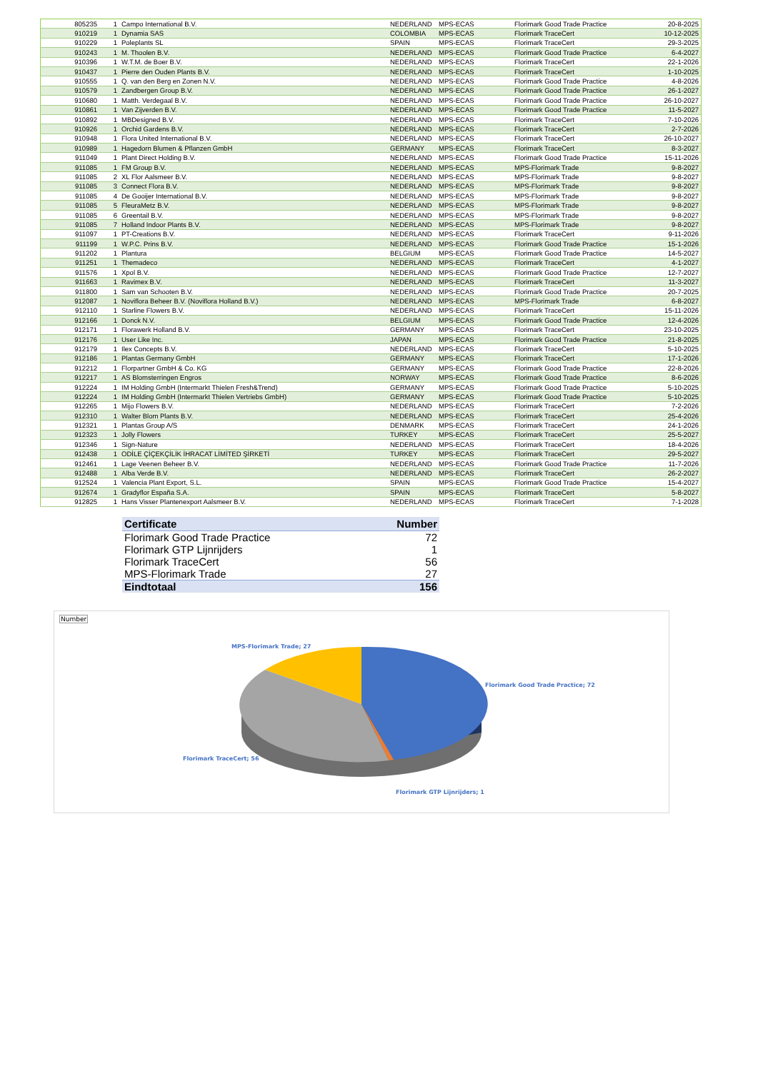| 805235 | 1 | Campo International B.V. | NEDERLAND | MPS-ECAS | Florimark Good Trade Practice | 20-8-2025 |
| 910219 | 1 | Dynamia SAS | COLOMBIA | MPS-ECAS | Florimark TraceCert | 10-12-2025 |
| 910229 | 1 | Poleplants SL | SPAIN | MPS-ECAS | Florimark TraceCert | 29-3-2025 |
| 910243 | 1 | M. Thoolen B.V. | NEDERLAND | MPS-ECAS | Florimark Good Trade Practice | 6-4-2027 |
| 910396 | 1 | W.T.M. de Boer B.V. | NEDERLAND | MPS-ECAS | Florimark TraceCert | 22-1-2026 |
| 910437 | 1 | Pierre den Ouden Plants B.V. | NEDERLAND | MPS-ECAS | Florimark TraceCert | 1-10-2025 |
| 910555 | 1 | Q. van den Berg en Zonen N.V. | NEDERLAND | MPS-ECAS | Florimark Good Trade Practice | 4-8-2026 |
| 910579 | 1 | Zandbergen Group B.V. | NEDERLAND | MPS-ECAS | Florimark Good Trade Practice | 26-1-2027 |
| 910680 | 1 | Matth. Verdegaal B.V. | NEDERLAND | MPS-ECAS | Florimark Good Trade Practice | 26-10-2027 |
| 910861 | 1 | Van Zijverden B.V. | NEDERLAND | MPS-ECAS | Florimark Good Trade Practice | 11-5-2027 |
| 910892 | 1 | MBDesigned B.V. | NEDERLAND | MPS-ECAS | Florimark TraceCert | 7-10-2026 |
| 910926 | 1 | Orchid Gardens B.V. | NEDERLAND | MPS-ECAS | Florimark TraceCert | 2-7-2026 |
| 910948 | 1 | Flora United International B.V. | NEDERLAND | MPS-ECAS | Florimark TraceCert | 26-10-2027 |
| 910989 | 1 | Hagedorn Blumen & Pflanzen GmbH | GERMANY | MPS-ECAS | Florimark TraceCert | 8-3-2027 |
| 911049 | 1 | Plant Direct Holding B.V. | NEDERLAND | MPS-ECAS | Florimark Good Trade Practice | 15-11-2026 |
| 911085 | 1 | FM Group B.V. | NEDERLAND | MPS-ECAS | MPS-Florimark Trade | 9-8-2027 |
| 911085 | 2 | XL Flor Aalsmeer B.V. | NEDERLAND | MPS-ECAS | MPS-Florimark Trade | 9-8-2027 |
| 911085 | 3 | Connect Flora B.V. | NEDERLAND | MPS-ECAS | MPS-Florimark Trade | 9-8-2027 |
| 911085 | 4 | De Gooijer International B.V. | NEDERLAND | MPS-ECAS | MPS-Florimark Trade | 9-8-2027 |
| 911085 | 5 | FleuraMetz B.V. | NEDERLAND | MPS-ECAS | MPS-Florimark Trade | 9-8-2027 |
| 911085 | 6 | Greentail B.V. | NEDERLAND | MPS-ECAS | MPS-Florimark Trade | 9-8-2027 |
| 911085 | 7 | Holland Indoor Plants B.V. | NEDERLAND | MPS-ECAS | MPS-Florimark Trade | 9-8-2027 |
| 911097 | 1 | PT-Creations B.V. | NEDERLAND | MPS-ECAS | Florimark TraceCert | 9-11-2026 |
| 911199 | 1 | W.P.C. Prins B.V. | NEDERLAND | MPS-ECAS | Florimark Good Trade Practice | 15-1-2026 |
| 911202 | 1 | Plantura | BELGIUM | MPS-ECAS | Florimark Good Trade Practice | 14-5-2027 |
| 911251 | 1 | Themadeco | NEDERLAND | MPS-ECAS | Florimark TraceCert | 4-1-2027 |
| 911576 | 1 | Xpol B.V. | NEDERLAND | MPS-ECAS | Florimark Good Trade Practice | 12-7-2027 |
| 911663 | 1 | Ravimex B.V. | NEDERLAND | MPS-ECAS | Florimark TraceCert | 11-3-2027 |
| 911800 | 1 | Sam van Schooten B.V. | NEDERLAND | MPS-ECAS | Florimark Good Trade Practice | 20-7-2025 |
| 912087 | 1 | Noviflora Beheer B.V. (Noviflora Holland B.V.) | NEDERLAND | MPS-ECAS | MPS-Florimark Trade | 6-8-2027 |
| 912110 | 1 | Starline Flowers B.V. | NEDERLAND | MPS-ECAS | Florimark TraceCert | 15-11-2026 |
| 912166 | 1 | Donck N.V. | BELGIUM | MPS-ECAS | Florimark Good Trade Practice | 12-4-2026 |
| 912171 | 1 | Florawerk Holland B.V. | GERMANY | MPS-ECAS | Florimark TraceCert | 23-10-2025 |
| 912176 | 1 | User Like Inc. | JAPAN | MPS-ECAS | Florimark Good Trade Practice | 21-8-2025 |
| 912179 | 1 | Ilex Concepts B.V. | NEDERLAND | MPS-ECAS | Florimark TraceCert | 5-10-2025 |
| 912186 | 1 | Plantas Germany GmbH | GERMANY | MPS-ECAS | Florimark TraceCert | 17-1-2026 |
| 912212 | 1 | Florpartner GmbH & Co. KG | GERMANY | MPS-ECAS | Florimark Good Trade Practice | 22-8-2026 |
| 912217 | 1 | AS Blomsterringen Engros | NORWAY | MPS-ECAS | Florimark Good Trade Practice | 8-6-2026 |
| 912224 | 1 | IM Holding GmbH (Intermarkt Thielen Fresh&Trend) | GERMANY | MPS-ECAS | Florimark Good Trade Practice | 5-10-2025 |
| 912224 | 1 | IM Holding GmbH (Intermarkt Thielen Vertriebs GmbH) | GERMANY | MPS-ECAS | Florimark Good Trade Practice | 5-10-2025 |
| 912265 | 1 | Mijo Flowers B.V. | NEDERLAND | MPS-ECAS | Florimark TraceCert | 7-2-2026 |
| 912310 | 1 | Walter Blom Plants B.V. | NEDERLAND | MPS-ECAS | Florimark TraceCert | 25-4-2026 |
| 912321 | 1 | Plantas Group A/S | DENMARK | MPS-ECAS | Florimark TraceCert | 24-1-2026 |
| 912323 | 1 | Jolly Flowers | TURKEY | MPS-ECAS | Florimark TraceCert | 25-5-2027 |
| 912346 | 1 | Sign-Nature | NEDERLAND | MPS-ECAS | Florimark TraceCert | 18-4-2026 |
| 912438 | 1 | ODİLE ÇİÇEKÇİLİK İHRACAT LİMİTED ŞİRKETİ | TURKEY | MPS-ECAS | Florimark TraceCert | 29-5-2027 |
| 912461 | 1 | Lage Veenen Beheer B.V. | NEDERLAND | MPS-ECAS | Florimark Good Trade Practice | 11-7-2026 |
| 912488 | 1 | Alba Verde B.V. | NEDERLAND | MPS-ECAS | Florimark TraceCert | 26-2-2027 |
| 912524 | 1 | Valencia Plant Export, S.L. | SPAIN | MPS-ECAS | Florimark Good Trade Practice | 15-4-2027 |
| 912674 | 1 | Gradyflor España S.A. | SPAIN | MPS-ECAS | Florimark TraceCert | 5-8-2027 |
| 912825 | 1 | Hans Visser Plantenexport Aalsmeer B.V. | NEDERLAND | MPS-ECAS | Florimark TraceCert | 7-1-2028 |
| Certificate | Number |
| --- | --- |
| Florimark Good Trade Practice | 72 |
| Florimark GTP Lijnrijders | 1 |
| Florimark TraceCert | 56 |
| MPS-Florimark Trade | 27 |
| Eindtotaal | 156 |
Number
MPS-Florimark Trade; 27
Florimark Good Trade Practice; 72
Florimark TraceCert; 56
Florimark GTP Lijnrijders; 1